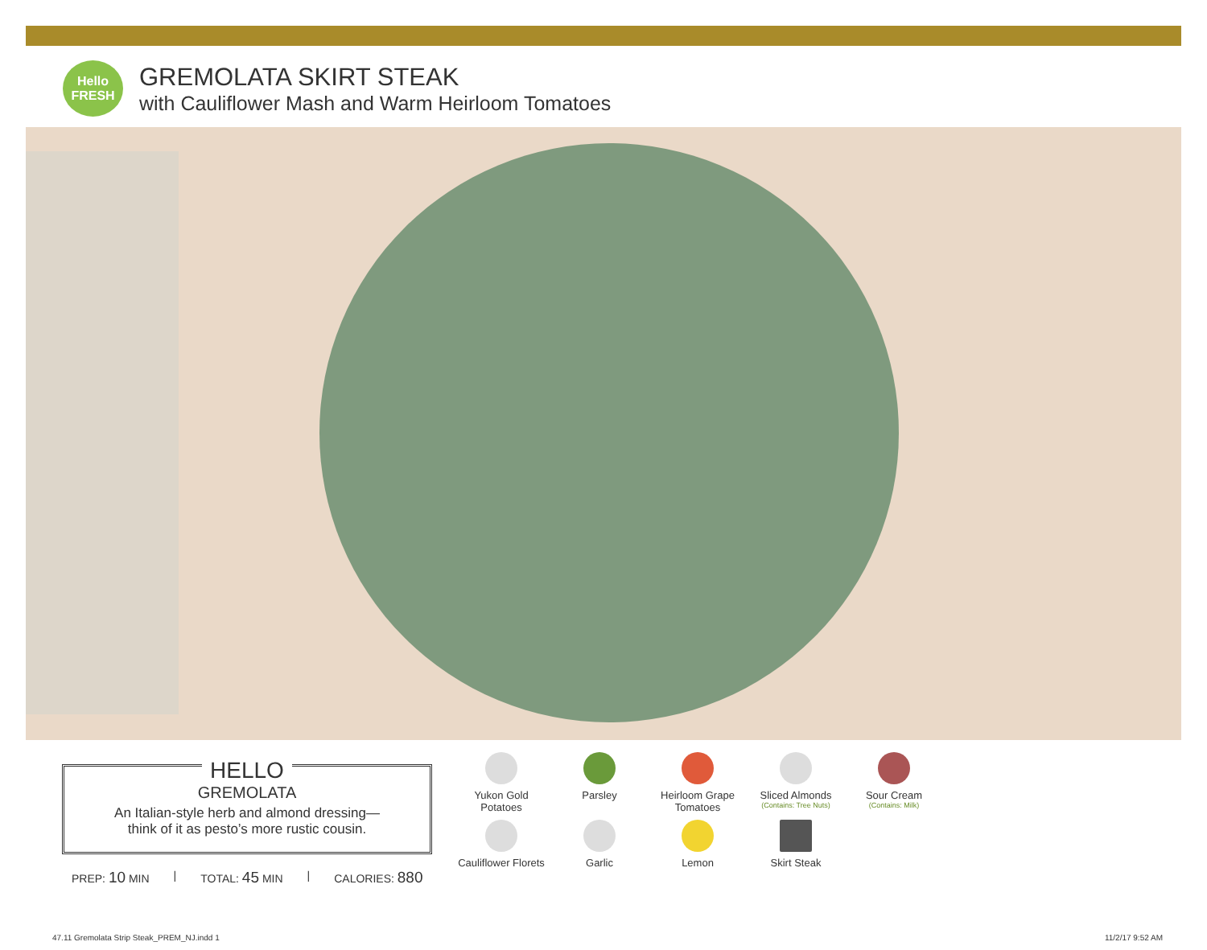Hello
FRESH
GREMOLATA SKIRT STEAK
with Cauliflower Mash and Warm Heirloom Tomatoes
HELLO
GREMOLATA
An Italian-style herb and almond dressing—
think of it as pesto’s more rustic cousin.
PREP: 10 MIN | TOTAL: 45 MIN | CALORIES: 880
Yukon Gold
Potatoes
Parsley
Heirloom Grape
Tomatoes
Sliced Almonds
(Contains: Tree Nuts)
Sour Cream
(Contains: Milk)
Cauliflower Florets
Garlic
Lemon
Skirt Steak
47.11 Gremolata Strip Steak_PREM_NJ.indd 1
11/2/17 9:52 AM